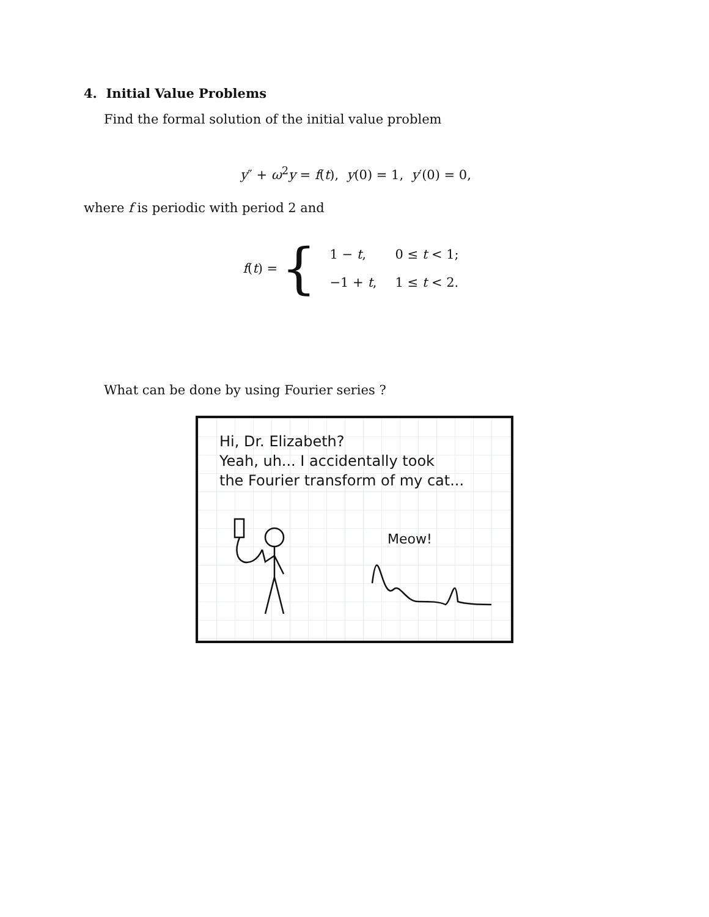4. Initial Value Problems
Find the formal solution of the initial value problem
y″ + ω<sup>2</sup>y = f(t), y(0) = 1, y′(0) = 0,
where f is periodic with period 2 and
f(t) = {
| 1 − t , | 0 ≤ t < 1; |
| −1 + t , | 1 ≤ t < 2. |
What can be done by using Fourier series ?
Hi, Dr. Elizabeth?
Yeah, uh... I accidentally took
the Fourier transform of my cat...
Meow!